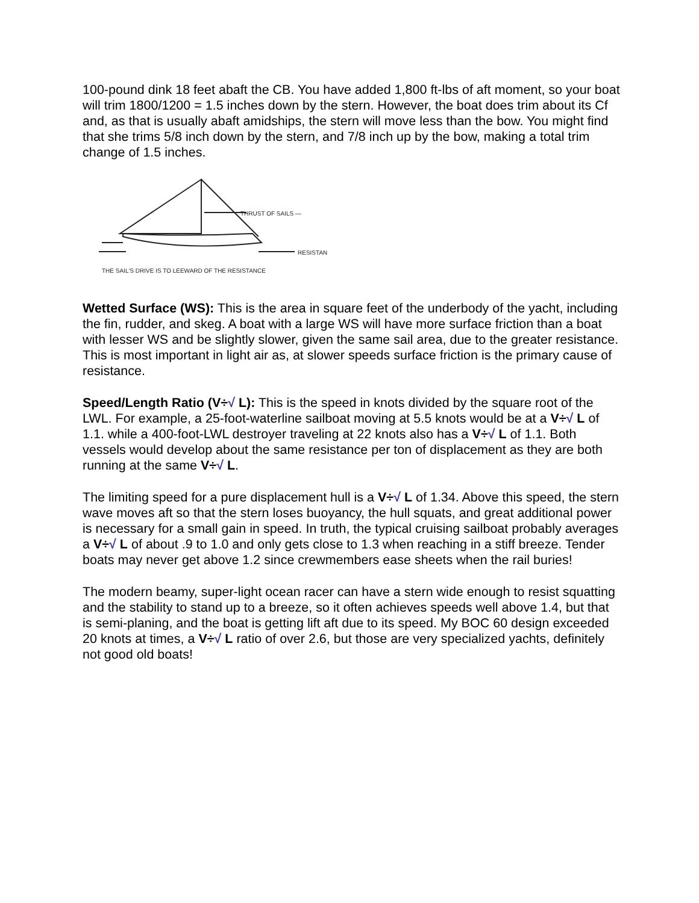100-pound dink 18 feet abaft the CB. You have added 1,800 ft-lbs of aft moment, so your boat will trim 1800/1200 = 1.5 inches down by the stern. However, the boat does trim about its Cf and, as that is usually abaft amidships, the stern will move less than the bow. You might find that she trims 5/8 inch down by the stern, and 7/8 inch up by the bow, making a total trim change of 1.5 inches.
THRUST OF SAILS —
RESISTAN
THE SAIL'S DRIVE IS TO LEEWARD OF THE RESISTANCE
Wetted Surface (WS): This is the area in square feet of the underbody of the yacht, including the fin, rudder, and skeg. A boat with a large WS will have more surface friction than a boat with lesser WS and be slightly slower, given the same sail area, due to the greater resistance. This is most important in light air as, at slower speeds surface friction is the primary cause of resistance.
Speed/Length Ratio (V÷√ L): This is the speed in knots divided by the square root of the LWL. For example, a 25-foot-waterline sailboat moving at 5.5 knots would be at a V÷√ L of 1.1. while a 400-foot-LWL destroyer traveling at 22 knots also has a V÷√ L of 1.1. Both vessels would develop about the same resistance per ton of displacement as they are both running at the same V÷√ L.
The limiting speed for a pure displacement hull is a V÷√ L of 1.34. Above this speed, the stern wave moves aft so that the stern loses buoyancy, the hull squats, and great additional power is necessary for a small gain in speed. In truth, the typical cruising sailboat probably averages a V÷√ L of about .9 to 1.0 and only gets close to 1.3 when reaching in a stiff breeze. Tender boats may never get above 1.2 since crewmembers ease sheets when the rail buries!
The modern beamy, super-light ocean racer can have a stern wide enough to resist squatting and the stability to stand up to a breeze, so it often achieves speeds well above 1.4, but that is semi-planing, and the boat is getting lift aft due to its speed. My BOC 60 design exceeded 20 knots at times, a V÷√ L ratio of over 2.6, but those are very specialized yachts, definitely not good old boats!